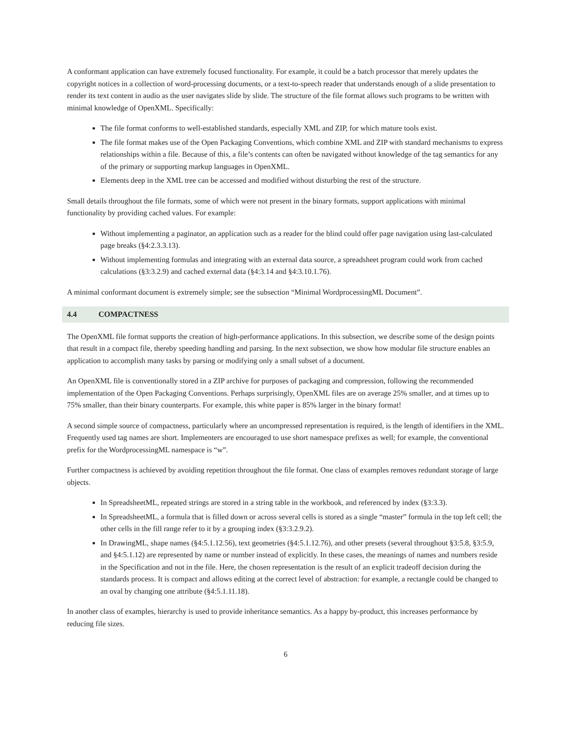A conformant application can have extremely focused functionality. For example, it could be a batch processor that merely updates the copyright notices in a collection of word-processing documents, or a text-to-speech reader that understands enough of a slide presentation to render its text content in audio as the user navigates slide by slide. The structure of the file format allows such programs to be written with minimal knowledge of OpenXML. Specifically:
The file format conforms to well-established standards, especially XML and ZIP, for which mature tools exist.
The file format makes use of the Open Packaging Conventions, which combine XML and ZIP with standard mechanisms to express relationships within a file. Because of this, a file’s contents can often be navigated without knowledge of the tag semantics for any of the primary or supporting markup languages in OpenXML.
Elements deep in the XML tree can be accessed and modified without disturbing the rest of the structure.
Small details throughout the file formats, some of which were not present in the binary formats, support applications with minimal functionality by providing cached values. For example:
Without implementing a paginator, an application such as a reader for the blind could offer page navigation using last-calculated page breaks (§4:2.3.3.13).
Without implementing formulas and integrating with an external data source, a spreadsheet program could work from cached calculations (§3:3.2.9) and cached external data (§4:3.14 and §4:3.10.1.76).
A minimal conformant document is extremely simple; see the subsection “Minimal WordprocessingML Document”.
4.4 COMPACTNESS
The OpenXML file format supports the creation of high-performance applications. In this subsection, we describe some of the design points that result in a compact file, thereby speeding handling and parsing. In the next subsection, we show how modular file structure enables an application to accomplish many tasks by parsing or modifying only a small subset of a document.
An OpenXML file is conventionally stored in a ZIP archive for purposes of packaging and compression, following the recommended implementation of the Open Packaging Conventions. Perhaps surprisingly, OpenXML files are on average 25% smaller, and at times up to 75% smaller, than their binary counterparts. For example, this white paper is 85% larger in the binary format!
A second simple source of compactness, particularly where an uncompressed representation is required, is the length of identifiers in the XML. Frequently used tag names are short. Implementers are encouraged to use short namespace prefixes as well; for example, the conventional prefix for the WordprocessingML namespace is “w”.
Further compactness is achieved by avoiding repetition throughout the file format. One class of examples removes redundant storage of large objects.
In SpreadsheetML, repeated strings are stored in a string table in the workbook, and referenced by index (§3:3.3).
In SpreadsheetML, a formula that is filled down or across several cells is stored as a single “master” formula in the top left cell; the other cells in the fill range refer to it by a grouping index (§3:3.2.9.2).
In DrawingML, shape names (§4:5.1.12.56), text geometries (§4:5.1.12.76), and other presets (several throughout §3:5.8, §3:5.9, and §4:5.1.12) are represented by name or number instead of explicitly. In these cases, the meanings of names and numbers reside in the Specification and not in the file. Here, the chosen representation is the result of an explicit tradeoff decision during the standards process. It is compact and allows editing at the correct level of abstraction: for example, a rectangle could be changed to an oval by changing one attribute (§4:5.1.11.18).
In another class of examples, hierarchy is used to provide inheritance semantics. As a happy by-product, this increases performance by reducing file sizes.
6